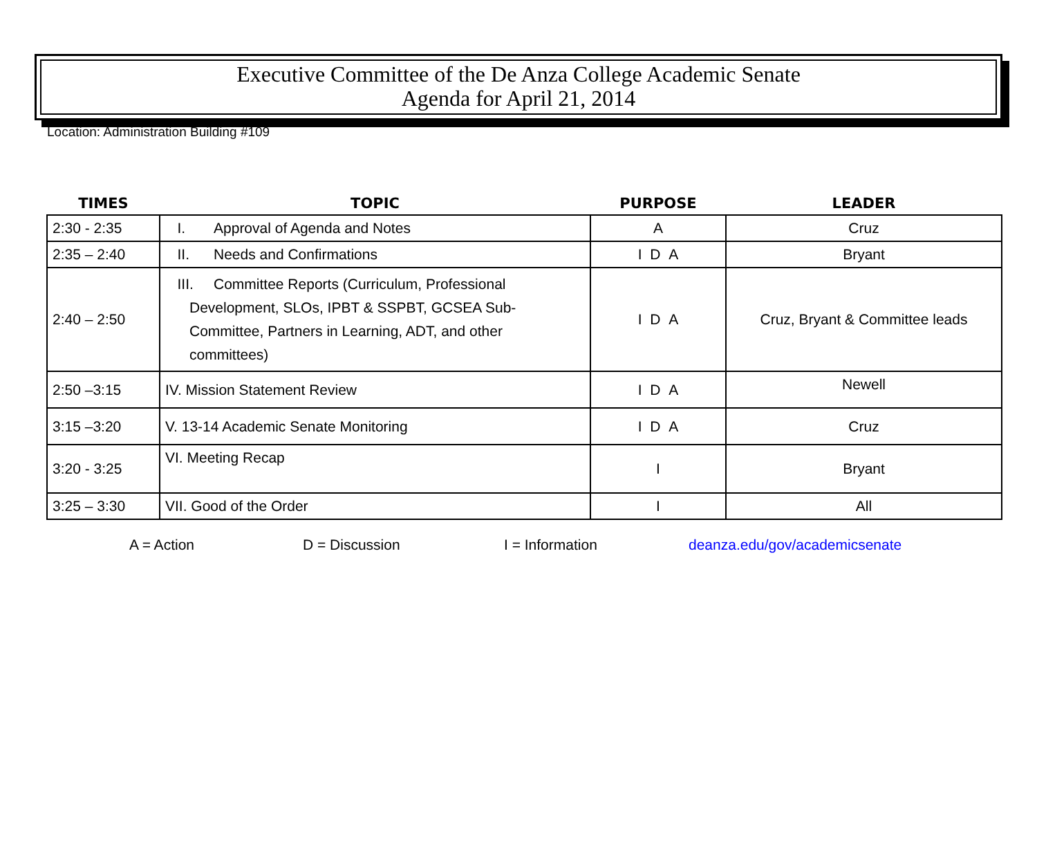Executive Committee of the De Anza College Academic Senate
Agenda for April 21, 2014
Location: Administration Building #109
| TIMES | TOPIC | PURPOSE | LEADER |
| --- | --- | --- | --- |
| 2:30 - 2:35 | I. Approval of Agenda and Notes | A | Cruz |
| 2:35 – 2:40 | II. Needs and Confirmations | I D A | Bryant |
| 2:40 – 2:50 | III. Committee Reports (Curriculum, Professional Development, SLOs, IPBT & SSPBT, GCSEA Sub-Committee, Partners in Learning, ADT, and other committees) | I D A | Cruz, Bryant & Committee leads |
| 2:50 –3:15 | IV. Mission Statement Review | I D A | Newell |
| 3:15 –3:20 | V. 13-14 Academic Senate Monitoring | I D A | Cruz |
| 3:20 - 3:25 | VI. Meeting Recap | I | Bryant |
| 3:25 – 3:30 | VII. Good of the Order | I | All |
A = Action D = Discussion I = Information deanza.edu/gov/academicsenate